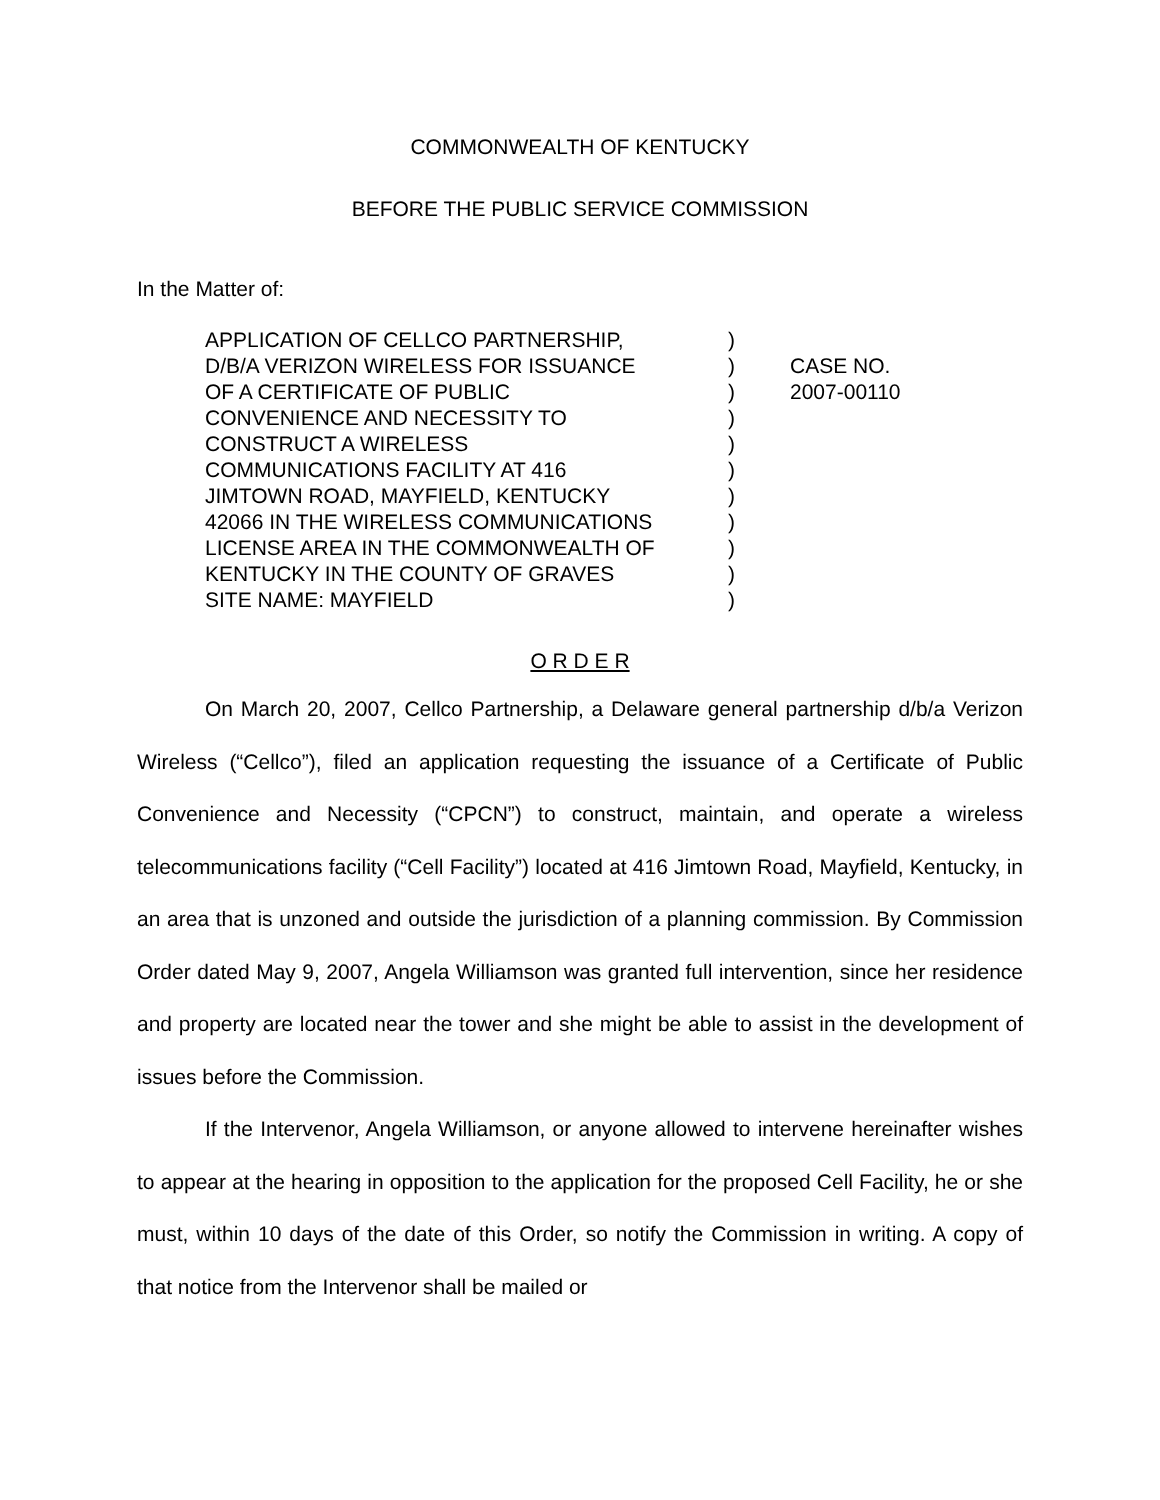COMMONWEALTH OF KENTUCKY
BEFORE THE PUBLIC SERVICE COMMISSION
In the Matter of:
APPLICATION OF CELLCO PARTNERSHIP,
D/B/A VERIZON WIRELESS FOR ISSUANCE
OF A CERTIFICATE OF PUBLIC
CONVENIENCE AND NECESSITY TO
CONSTRUCT A WIRELESS
COMMUNICATIONS FACILITY AT 416
JIMTOWN ROAD, MAYFIELD, KENTUCKY
42066 IN THE WIRELESS COMMUNICATIONS
LICENSE AREA IN THE COMMONWEALTH OF
KENTUCKY IN THE COUNTY OF GRAVES
SITE NAME: MAYFIELD
)
)
)
)
)
)
)
)
)
)
)
CASE NO.
2007-00110
O R D E R
On March 20, 2007, Cellco Partnership, a Delaware general partnership d/b/a Verizon Wireless (“Cellco”), filed an application requesting the issuance of a Certificate of Public Convenience and Necessity (“CPCN”) to construct, maintain, and operate a wireless telecommunications facility (“Cell Facility”) located at 416 Jimtown Road, Mayfield, Kentucky, in an area that is unzoned and outside the jurisdiction of a planning commission. By Commission Order dated May 9, 2007, Angela Williamson was granted full intervention, since her residence and property are located near the tower and she might be able to assist in the development of issues before the Commission.
If the Intervenor, Angela Williamson, or anyone allowed to intervene hereinafter wishes to appear at the hearing in opposition to the application for the proposed Cell Facility, he or she must, within 10 days of the date of this Order, so notify the Commission in writing. A copy of that notice from the Intervenor shall be mailed or